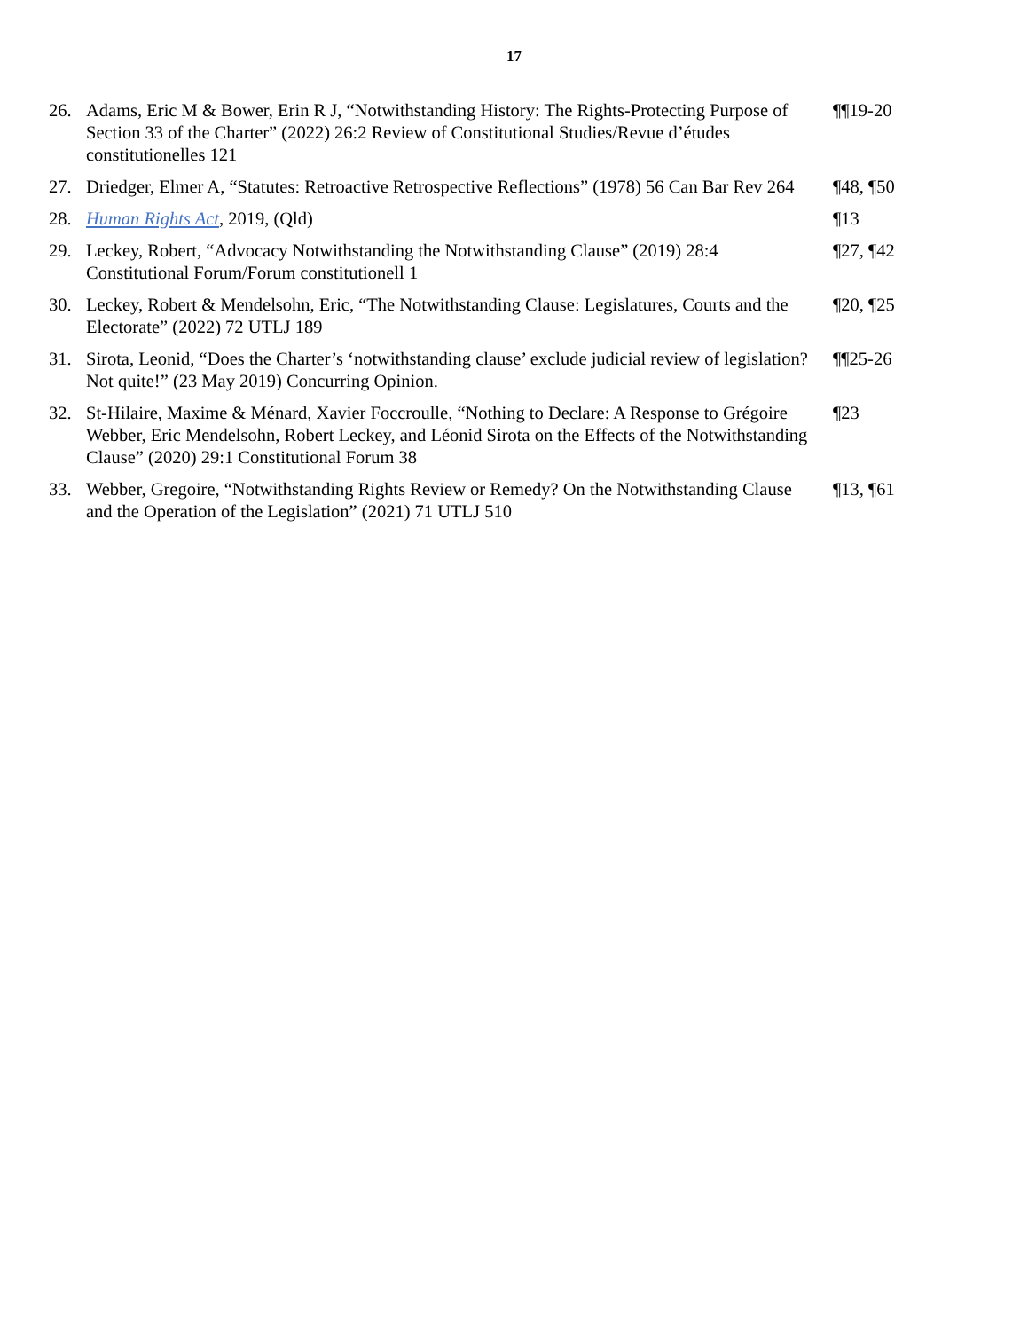17
| 26. | Adams, Eric M & Bower, Erin R J, “Notwithstanding History: The Rights-Protecting Purpose of Section 33 of the Charter” (2022) 26:2 Review of Constitutional Studies/Revue d’études constitutionelles 121 | ¶¶19-20 |
| 27. | Driedger, Elmer A, “Statutes: Retroactive Retrospective Reflections” (1978) 56 Can Bar Rev 264 | ¶48, ¶50 |
| 28. | Human Rights Act , 2019, (Qld) | ¶13 |
| 29. | Leckey, Robert, “Advocacy Notwithstanding the Notwithstanding Clause” (2019) 28:4 Constitutional Forum/Forum constitutionell 1 | ¶27, ¶42 |
| 30. | Leckey, Robert & Mendelsohn, Eric, “The Notwithstanding Clause: Legislatures, Courts and the Electorate” (2022) 72 UTLJ 189 | ¶20, ¶25 |
| 31. | Sirota, Leonid, “Does the Charter’s ‘notwithstanding clause’ exclude judicial review of legislation? Not quite!” (23 May 2019) Concurring Opinion. | ¶¶25-26 |
| 32. | St-Hilaire, Maxime & Ménard, Xavier Foccroulle, “Nothing to Declare: A Response to Grégoire Webber, Eric Mendelsohn, Robert Leckey, and Léonid Sirota on the Effects of the Notwithstanding Clause” (2020) 29:1 Constitutional Forum 38 | ¶23 |
| 33. | Webber, Gregoire, “Notwithstanding Rights Review or Remedy? On the Notwithstanding Clause and the Operation of the Legislation” (2021) 71 UTLJ 510 | ¶13, ¶61 |